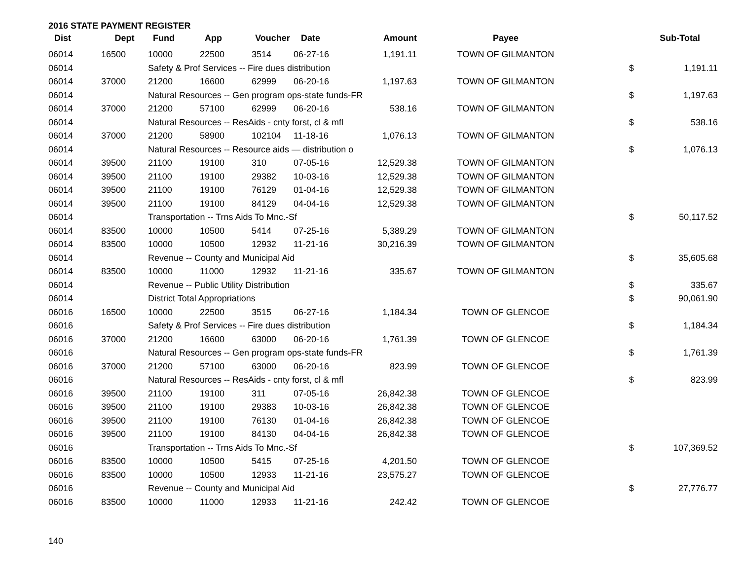2016 STATE PAYMENT REGISTER
| Dist | Dept | Fund | App | Voucher | Date | Amount | Payee | Sub-Total | |
| --- | --- | --- | --- | --- | --- | --- | --- | --- | --- |
| 06014 | 16500 | 10000 | 22500 | 3514 | 06-27-16 | 1,191.11 | TOWN OF GILMANTON | | |
| 06014 | | Safety & Prof Services -- Fire dues distribution | | | | | | $ | 1,191.11 |
| 06014 | 37000 | 21200 | 16600 | 62999 | 06-20-16 | 1,197.63 | TOWN OF GILMANTON | | |
| 06014 | | Natural Resources -- Gen program ops-state funds-FR | | | | | | $ | 1,197.63 |
| 06014 | 37000 | 21200 | 57100 | 62999 | 06-20-16 | 538.16 | TOWN OF GILMANTON | | |
| 06014 | | Natural Resources -- ResAids - cnty forst, cl & mfl | | | | | | $ | 538.16 |
| 06014 | 37000 | 21200 | 58900 | 102104 | 11-18-16 | 1,076.13 | TOWN OF GILMANTON | | |
| 06014 | | Natural Resources -- Resource aids — distribution o | | | | | | $ | 1,076.13 |
| 06014 | 39500 | 21100 | 19100 | 310 | 07-05-16 | 12,529.38 | TOWN OF GILMANTON | | |
| 06014 | 39500 | 21100 | 19100 | 29382 | 10-03-16 | 12,529.38 | TOWN OF GILMANTON | | |
| 06014 | 39500 | 21100 | 19100 | 76129 | 01-04-16 | 12,529.38 | TOWN OF GILMANTON | | |
| 06014 | 39500 | 21100 | 19100 | 84129 | 04-04-16 | 12,529.38 | TOWN OF GILMANTON | | |
| 06014 | | Transportation -- Trns Aids To Mnc.-Sf | | | | | | $ | 50,117.52 |
| 06014 | 83500 | 10000 | 10500 | 5414 | 07-25-16 | 5,389.29 | TOWN OF GILMANTON | | |
| 06014 | 83500 | 10000 | 10500 | 12932 | 11-21-16 | 30,216.39 | TOWN OF GILMANTON | | |
| 06014 | | Revenue -- County and Municipal Aid | | | | | | $ | 35,605.68 |
| 06014 | 83500 | 10000 | 11000 | 12932 | 11-21-16 | 335.67 | TOWN OF GILMANTON | | |
| 06014 | | Revenue -- Public Utility Distribution | | | | | | $ | 335.67 |
| 06014 | | District Total Appropriations | | | | | | $ | 90,061.90 |
| 06016 | 16500 | 10000 | 22500 | 3515 | 06-27-16 | 1,184.34 | TOWN OF GLENCOE | | |
| 06016 | | Safety & Prof Services -- Fire dues distribution | | | | | | $ | 1,184.34 |
| 06016 | 37000 | 21200 | 16600 | 63000 | 06-20-16 | 1,761.39 | TOWN OF GLENCOE | | |
| 06016 | | Natural Resources -- Gen program ops-state funds-FR | | | | | | $ | 1,761.39 |
| 06016 | 37000 | 21200 | 57100 | 63000 | 06-20-16 | 823.99 | TOWN OF GLENCOE | | |
| 06016 | | Natural Resources -- ResAids - cnty forst, cl & mfl | | | | | | $ | 823.99 |
| 06016 | 39500 | 21100 | 19100 | 311 | 07-05-16 | 26,842.38 | TOWN OF GLENCOE | | |
| 06016 | 39500 | 21100 | 19100 | 29383 | 10-03-16 | 26,842.38 | TOWN OF GLENCOE | | |
| 06016 | 39500 | 21100 | 19100 | 76130 | 01-04-16 | 26,842.38 | TOWN OF GLENCOE | | |
| 06016 | 39500 | 21100 | 19100 | 84130 | 04-04-16 | 26,842.38 | TOWN OF GLENCOE | | |
| 06016 | | Transportation -- Trns Aids To Mnc.-Sf | | | | | | $ | 107,369.52 |
| 06016 | 83500 | 10000 | 10500 | 5415 | 07-25-16 | 4,201.50 | TOWN OF GLENCOE | | |
| 06016 | 83500 | 10000 | 10500 | 12933 | 11-21-16 | 23,575.27 | TOWN OF GLENCOE | | |
| 06016 | | Revenue -- County and Municipal Aid | | | | | | $ | 27,776.77 |
| 06016 | 83500 | 10000 | 11000 | 12933 | 11-21-16 | 242.42 | TOWN OF GLENCOE | | |
140